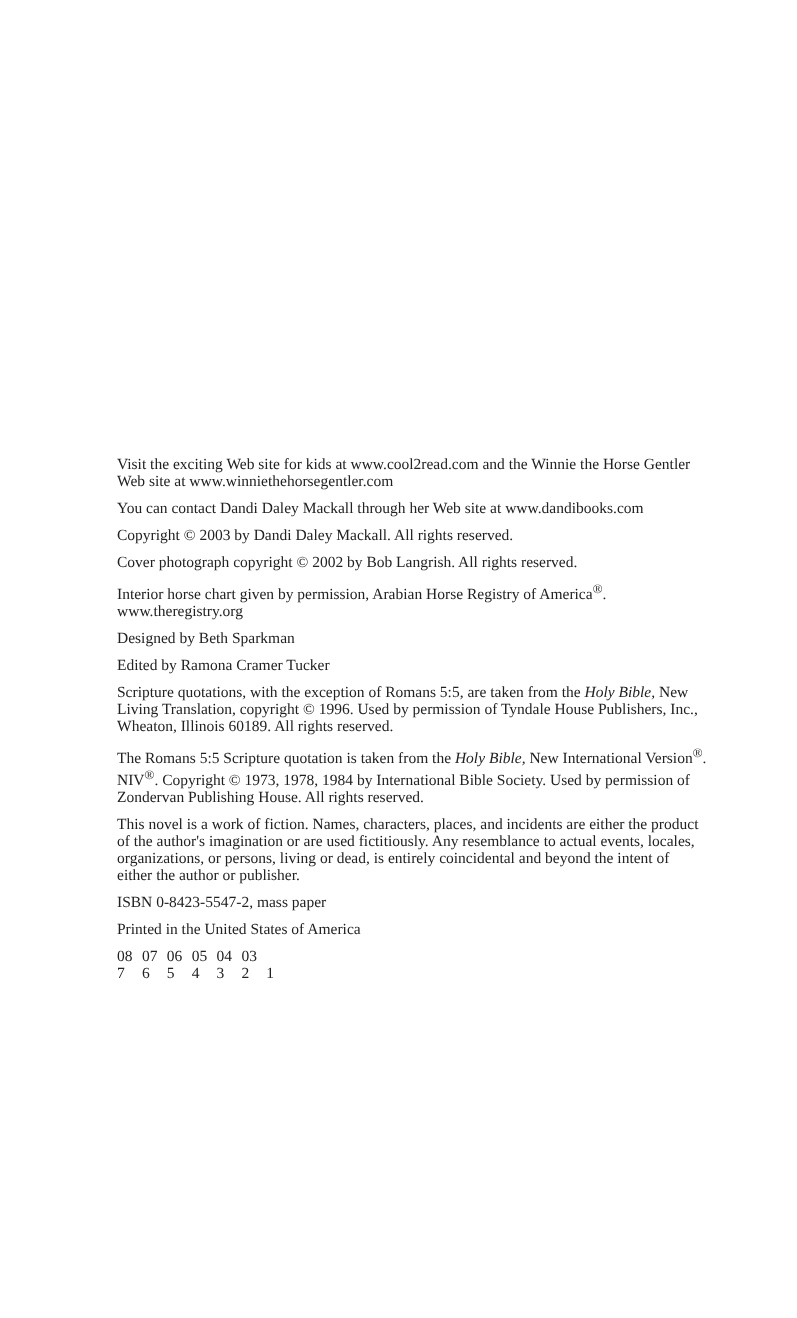Visit the exciting Web site for kids at www.cool2read.com and the Winnie the Horse Gentler Web site at www.winniethehorsegentler.com
You can contact Dandi Daley Mackall through her Web site at www.dandibooks.com
Copyright © 2003 by Dandi Daley Mackall. All rights reserved.
Cover photograph copyright © 2002 by Bob Langrish. All rights reserved.
Interior horse chart given by permission, Arabian Horse Registry of America<sup>®</sup>. www.theregistry.org
Designed by Beth Sparkman
Edited by Ramona Cramer Tucker
Scripture quotations, with the exception of Romans 5:5, are taken from the Holy Bible, New Living Translation, copyright © 1996. Used by permission of Tyndale House Publishers, Inc., Wheaton, Illinois 60189. All rights reserved.
The Romans 5:5 Scripture quotation is taken from the Holy Bible, New International Version<sup>®</sup>. NIV<sup>®</sup>. Copyright © 1973, 1978, 1984 by International Bible Society. Used by permission of Zondervan Publishing House. All rights reserved.
This novel is a work of fiction. Names, characters, places, and incidents are either the product of the author's imagination or are used fictitiously. Any resemblance to actual events, locales, organizations, or persons, living or dead, is entirely coincidental and beyond the intent of either the author or publisher.
ISBN 0-8423-5547-2, mass paper
Printed in the United States of America
08 07 06 05 04 03
7 6 5 4 3 2 1